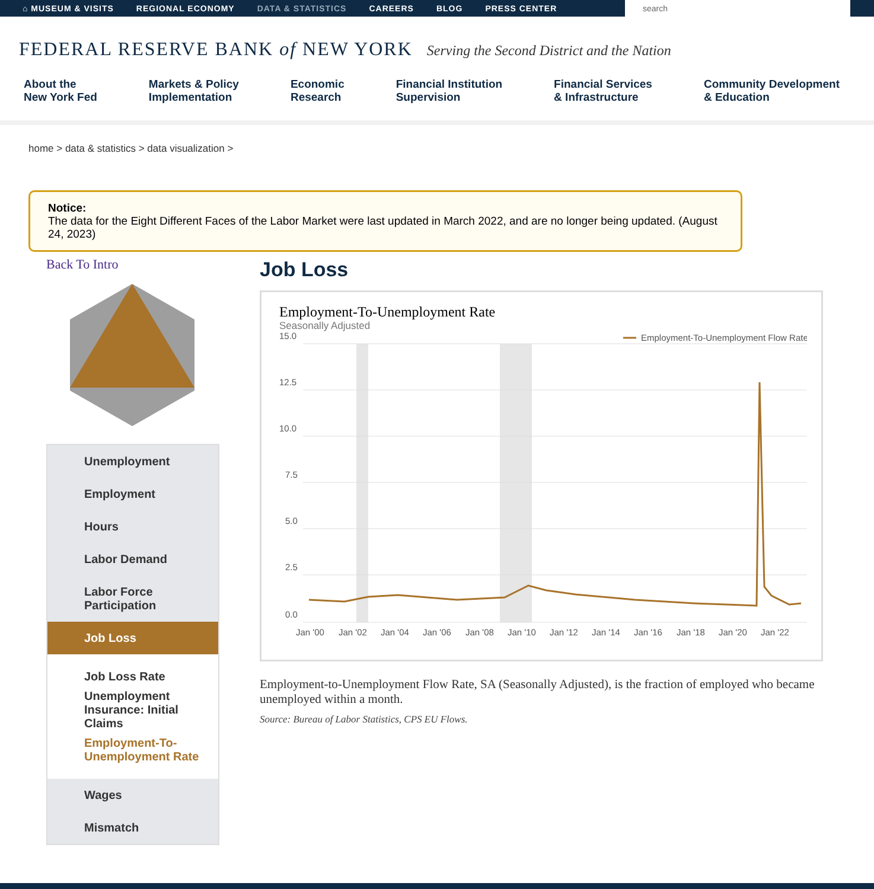⌂ MUSEUM & VISITS REGIONAL ECONOMY DATA & STATISTICS CAREERS BLOG PRESS CENTER
search
FEDERAL RESERVE BANK of NEW YORK
Serving the Second District and the Nation
About the
New York Fed
Markets & Policy
Implementation
Economic
Research
Financial Institution
Supervision
Financial Services
& Infrastructure
Community Development
& Education
home > data & statistics > data visualization >
Notice:
The data for the Eight Different Faces of the Labor Market were last updated in March 2022, and are no longer being updated. (August 24, 2023)
Back To Intro
Unemployment
Employment
Hours
Labor Demand
Labor Force Participation
Job Loss
Job Loss Rate
Unemployment Insurance: Initial Claims
Employment-To-Unemployment Rate
Wages
Mismatch
Job Loss
Employment-To-Unemployment Rate
Seasonally Adjusted
15.0
12.5
10.0
7.5
5.0
2.5
0.0
Employment-To-Unemployment Flow Rate
Jan '00
Jan '02
Jan '04
Jan '06
Jan '08
Jan '10
Jan '12
Jan '14
Jan '16
Jan '18
Jan '20
Jan '22
Employment-to-Unemployment Flow Rate, SA (Seasonally Adjusted), is the fraction of employed who became unemployed within a month.
Source: Bureau of Labor Statistics, CPS EU Flows.